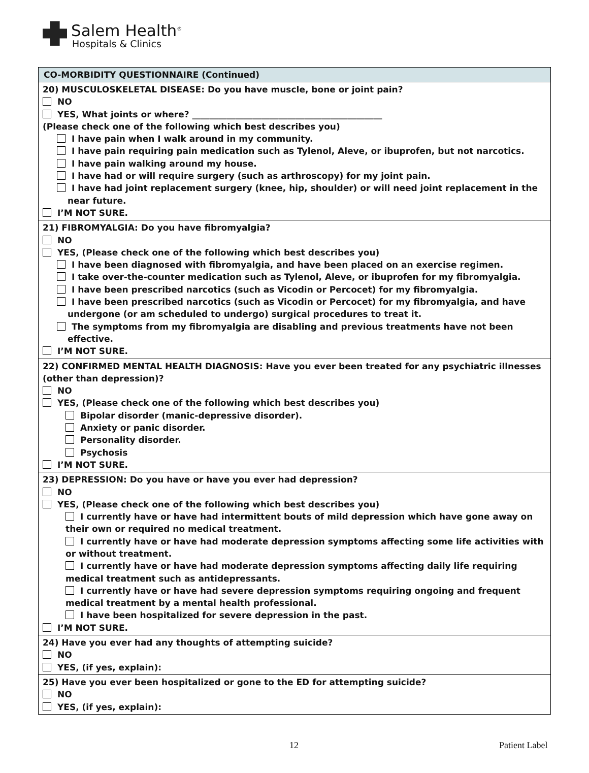Salem Health<sup>®</sup>
Hospitals & Clinics
CO-MORBIDITY QUESTIONNAIRE (Continued)
20) MUSCULOSKELETAL DISEASE: Do you have muscle, bone or joint pain?
NO
YES, What joints or where? ____________________________________________
(Please check one of the following which best describes you)
I have pain when I walk around in my community.
I have pain requiring pain medication such as Tylenol, Aleve, or ibuprofen, but not narcotics.
I have pain walking around my house.
I have had or will require surgery (such as arthroscopy) for my joint pain.
I have had joint replacement surgery (knee, hip, shoulder) or will need joint replacement in the near future.
I’M NOT SURE.
21) FIBROMYALGIA: Do you have fibromyalgia?
NO
YES, (Please check one of the following which best describes you)
I have been diagnosed with fibromyalgia, and have been placed on an exercise regimen.
I take over-the-counter medication such as Tylenol, Aleve, or ibuprofen for my fibromyalgia.
I have been prescribed narcotics (such as Vicodin or Percocet) for my fibromyalgia.
I have been prescribed narcotics (such as Vicodin or Percocet) for my fibromyalgia, and have undergone (or am scheduled to undergo) surgical procedures to treat it.
The symptoms from my fibromyalgia are disabling and previous treatments have not been effective.
I’M NOT SURE.
22) CONFIRMED MENTAL HEALTH DIAGNOSIS: Have you ever been treated for any psychiatric illnesses (other than depression)?
NO
YES, (Please check one of the following which best describes you)
Bipolar disorder (manic-depressive disorder).
Anxiety or panic disorder.
Personality disorder.
Psychosis
I’M NOT SURE.
23) DEPRESSION: Do you have or have you ever had depression?
NO
YES, (Please check one of the following which best describes you)
I currently have or have had intermittent bouts of mild depression which have gone away on their own or required no medical treatment.
I currently have or have had moderate depression symptoms affecting some life activities with or without treatment.
I currently have or have had moderate depression symptoms affecting daily life requiring medical treatment such as antidepressants.
I currently have or have had severe depression symptoms requiring ongoing and frequent medical treatment by a mental health professional.
I have been hospitalized for severe depression in the past.
I’M NOT SURE.
24) Have you ever had any thoughts of attempting suicide?
NO
YES, (if yes, explain):
25) Have you ever been hospitalized or gone to the ED for attempting suicide?
NO
YES, (if yes, explain):
12 Patient Label